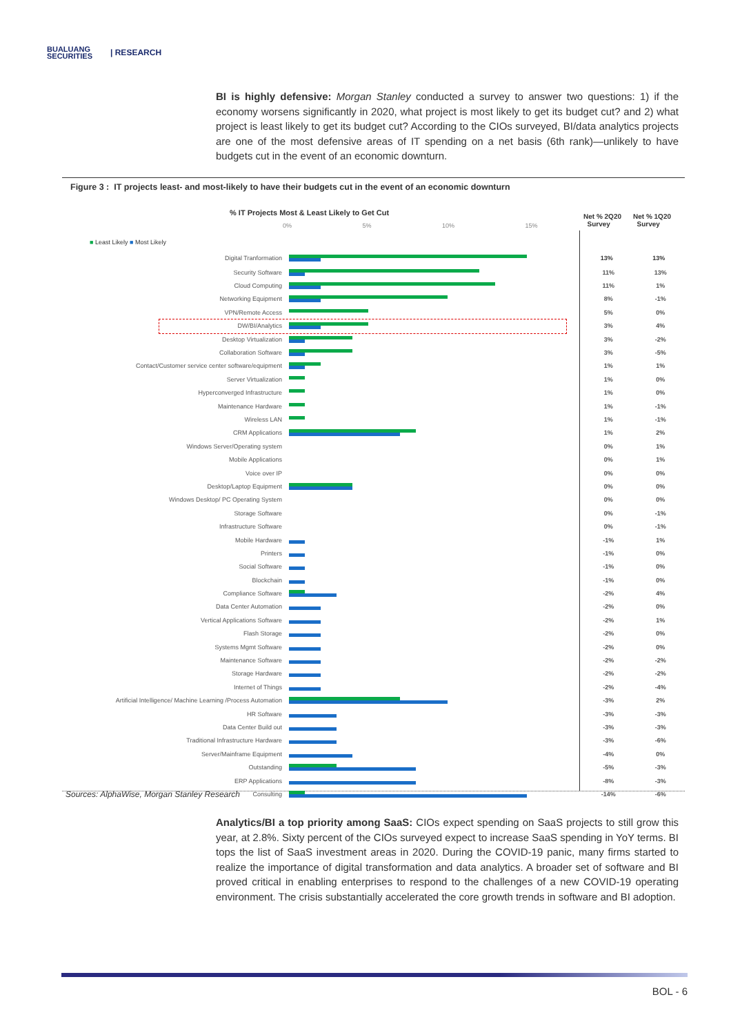BUALUANG
SECURITIES
| RESEARCH
BI is highly defensive: Morgan Stanley conducted a survey to answer two questions: 1) if the economy worsens significantly in 2020, what project is most likely to get its budget cut? and 2) what project is least likely to get its budget cut? According to the CIOs surveyed, BI/data analytics projects are one of the most defensive areas of IT spending on a net basis (6th rank)—unlikely to have budgets cut in the event of an economic downturn.
Figure 3 : IT projects least- and most-likely to have their budgets cut in the event of an economic downturn
% IT Projects Most & Least Likely to Get Cut
0% 5% 10% 15%
■ Least Likely ■ Most Likely
Net % 2Q20
Survey
Net % 1Q20
Survey
| Digital Tranformation | | 13% | 13% |
| Security Software | | 11% | 13% |
| Cloud Computing | | 11% | 1% |
| Networking Equipment | | 8% | -1% |
| VPN/Remote Access | | 5% | 0% |
| DW/BI/Analytics | | 3% | 4% |
| Desktop Virtualization | | 3% | -2% |
| Collaboration Software | | 3% | -5% |
| Contact/Customer service center software/equipment | | 1% | 1% |
| Server Virtualization | | 1% | 0% |
| Hyperconverged Infrastructure | | 1% | 0% |
| Maintenance Hardware | | 1% | -1% |
| Wireless LAN | | 1% | -1% |
| CRM Applications | | 1% | 2% |
| Windows Server/Operating system | | 0% | 1% |
| Mobile Applications | | 0% | 1% |
| Voice over IP | | 0% | 0% |
| Desktop/Laptop Equipment | | 0% | 0% |
| Windows Desktop/ PC Operating System | | 0% | 0% |
| Storage Software | | 0% | -1% |
| Infrastructure Software | | 0% | -1% |
| Mobile Hardware | | -1% | 1% |
| Printers | | -1% | 0% |
| Social Software | | -1% | 0% |
| Blockchain | | -1% | 0% |
| Compliance Software | | -2% | 4% |
| Data Center Automation | | -2% | 0% |
| Vertical Applications Software | | -2% | 1% |
| Flash Storage | | -2% | 0% |
| Systems Mgmt Software | | -2% | 0% |
| Maintenance Software | | -2% | -2% |
| Storage Hardware | | -2% | -2% |
| Internet of Things | | -2% | -4% |
| Artificial Intelligence/ Machine Learning /Process Automation | | -3% | 2% |
| HR Software | | -3% | -3% |
| Data Center Build out | | -3% | -3% |
| Traditional Infrastructure Hardware | | -3% | -6% |
| Server/Mainframe Equipment | | -4% | 0% |
| Outstanding | | -5% | -3% |
| ERP Applications | | -8% | -3% |
| Consulting | | -14% | -6% |
Sources: AlphaWise, Morgan Stanley Research
Analytics/BI a top priority among SaaS: CIOs expect spending on SaaS projects to still grow this year, at 2.8%. Sixty percent of the CIOs surveyed expect to increase SaaS spending in YoY terms. BI tops the list of SaaS investment areas in 2020. During the COVID-19 panic, many firms started to realize the importance of digital transformation and data analytics. A broader set of software and BI proved critical in enabling enterprises to respond to the challenges of a new COVID-19 operating environment. The crisis substantially accelerated the core growth trends in software and BI adoption.
BOL - 6